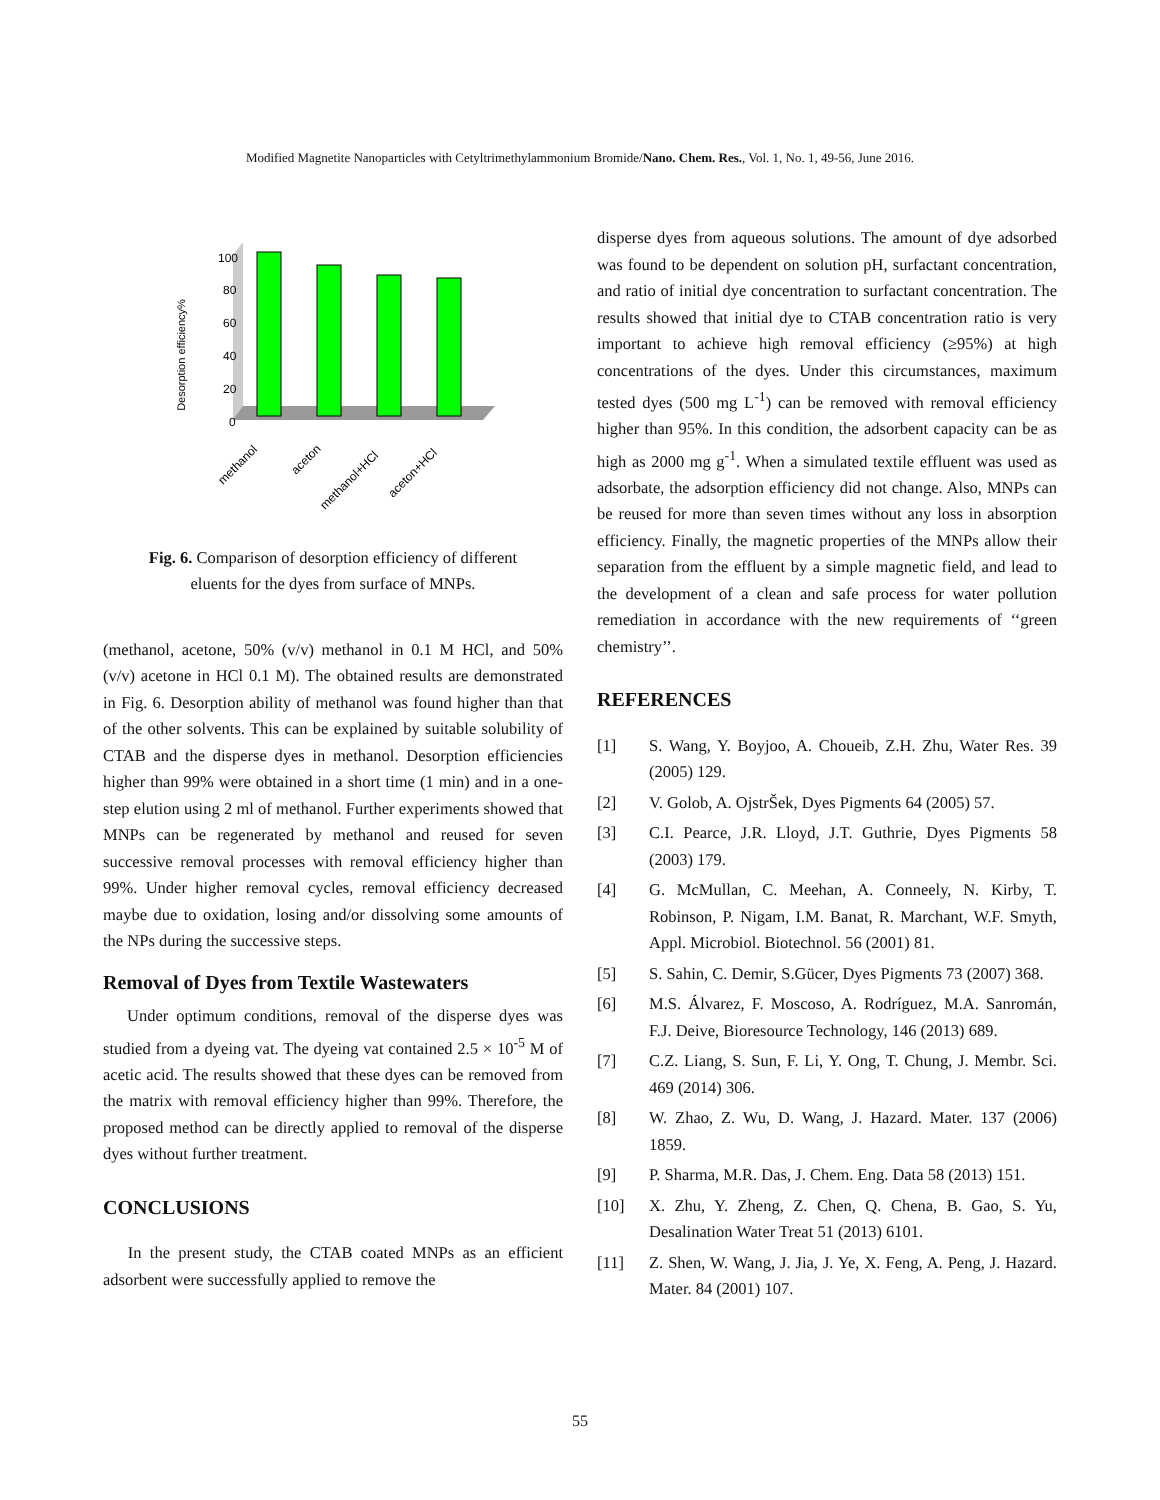Modified Magnetite Nanoparticles with Cetyltrimethylammonium Bromide/Nano. Chem. Res., Vol. 1, No. 1, 49-56, June 2016.
Desorption efficiency%
100
80
60
40
20
0
methanol
aceton
methanol+HCl
aceton+HCl
Fig. 6. Comparison of desorption efficiency of different
eluents for the dyes from surface of MNPs.
(methanol, acetone, 50% (v/v) methanol in 0.1 M HCl, and 50% (v/v) acetone in HCl 0.1 M). The obtained results are demonstrated in Fig. 6. Desorption ability of methanol was found higher than that of the other solvents. This can be explained by suitable solubility of CTAB and the disperse dyes in methanol. Desorption efficiencies higher than 99% were obtained in a short time (1 min) and in a one-step elution using 2 ml of methanol. Further experiments showed that MNPs can be regenerated by methanol and reused for seven successive removal processes with removal efficiency higher than 99%. Under higher removal cycles, removal efficiency decreased maybe due to oxidation, losing and/or dissolving some amounts of the NPs during the successive steps.
Removal of Dyes from Textile Wastewaters
Under optimum conditions, removal of the disperse dyes was studied from a dyeing vat. The dyeing vat contained 2.5 × 10<sup>-5</sup> M of acetic acid. The results showed that these dyes can be removed from the matrix with removal efficiency higher than 99%. Therefore, the proposed method can be directly applied to removal of the disperse dyes without further treatment.
CONCLUSIONS
In the present study, the CTAB coated MNPs as an efficient adsorbent were successfully applied to remove the
disperse dyes from aqueous solutions. The amount of dye adsorbed was found to be dependent on solution pH, surfactant concentration, and ratio of initial dye concentration to surfactant concentration. The results showed that initial dye to CTAB concentration ratio is very important to achieve high removal efficiency (≥95%) at high concentrations of the dyes. Under this circumstances, maximum tested dyes (500 mg L<sup>-1</sup>) can be removed with removal efficiency higher than 95%. In this condition, the adsorbent capacity can be as high as 2000 mg g<sup>-1</sup>. When a simulated textile effluent was used as adsorbate, the adsorption efficiency did not change. Also, MNPs can be reused for more than seven times without any loss in absorption efficiency. Finally, the magnetic properties of the MNPs allow their separation from the effluent by a simple magnetic field, and lead to the development of a clean and safe process for water pollution remediation in accordance with the new requirements of ‘‘green chemistry’’.
REFERENCES
[1] S. Wang, Y. Boyjoo, A. Choueib, Z.H. Zhu, Water Res. 39 (2005) 129.
[2] V. Golob, A. OjstrŠek, Dyes Pigments 64 (2005) 57.
[3] C.I. Pearce, J.R. Lloyd, J.T. Guthrie, Dyes Pigments 58 (2003) 179.
[4] G. McMullan, C. Meehan, A. Conneely, N. Kirby, T. Robinson, P. Nigam, I.M. Banat, R. Marchant, W.F. Smyth, Appl. Microbiol. Biotechnol. 56 (2001) 81.
[5] S. Sahin, C. Demir, S.Gücer, Dyes Pigments 73 (2007) 368.
[6] M.S. Álvarez, F. Moscoso, A. Rodríguez, M.A. Sanromán, F.J. Deive, Bioresource Technology, 146 (2013) 689.
[7] C.Z. Liang, S. Sun, F. Li, Y. Ong, T. Chung, J. Membr. Sci. 469 (2014) 306.
[8] W. Zhao, Z. Wu, D. Wang, J. Hazard. Mater. 137 (2006) 1859.
[9] P. Sharma, M.R. Das, J. Chem. Eng. Data 58 (2013) 151.
[10] X. Zhu, Y. Zheng, Z. Chen, Q. Chena, B. Gao, S. Yu, Desalination Water Treat 51 (2013) 6101.
[11] Z. Shen, W. Wang, J. Jia, J. Ye, X. Feng, A. Peng, J. Hazard. Mater. 84 (2001) 107.
55